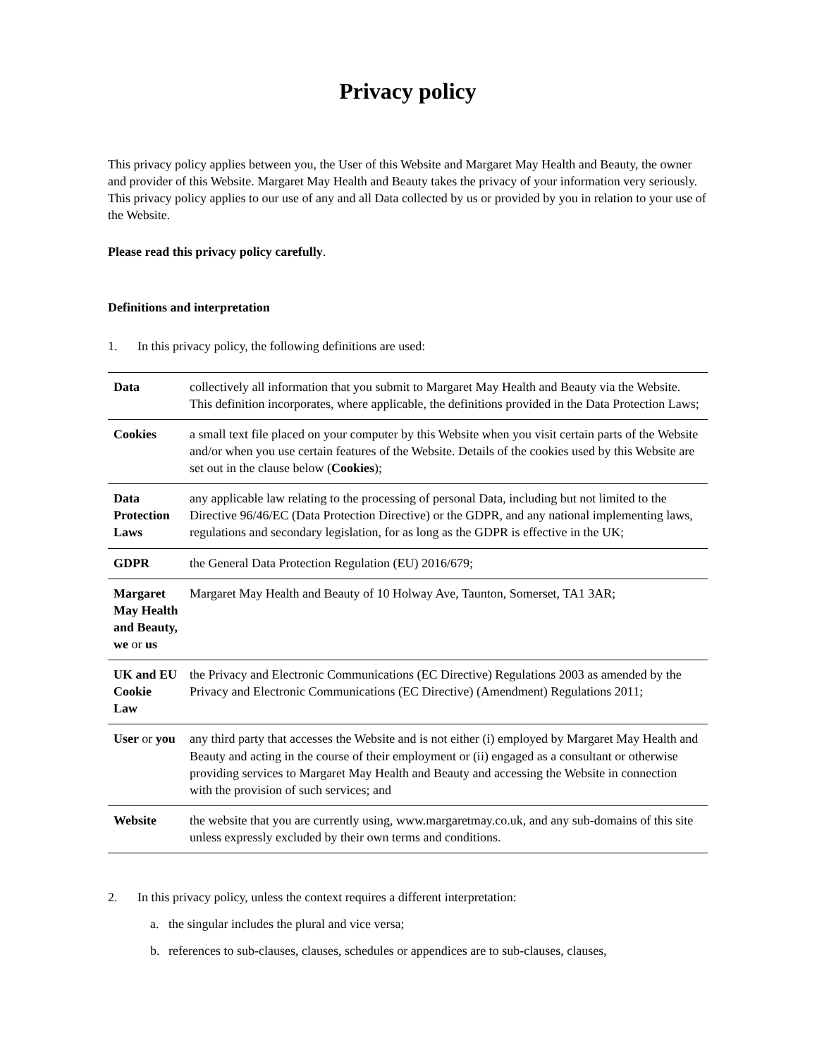Privacy policy
This privacy policy applies between you, the User of this Website and Margaret May Health and Beauty, the owner and provider of this Website. Margaret May Health and Beauty takes the privacy of your information very seriously. This privacy policy applies to our use of any and all Data collected by us or provided by you in relation to your use of the Website.
Please read this privacy policy carefully.
Definitions and interpretation
1. In this privacy policy, the following definitions are used:
| Data | collectively all information that you submit to Margaret May Health and Beauty via the Website. This definition incorporates, where applicable, the definitions provided in the Data Protection Laws; |
| Cookies | a small text file placed on your computer by this Website when you visit certain parts of the Website and/or when you use certain features of the Website. Details of the cookies used by this Website are set out in the clause below ( Cookies ); |
| Data Protection Laws | any applicable law relating to the processing of personal Data, including but not limited to the Directive 96/46/EC (Data Protection Directive) or the GDPR, and any national implementing laws, regulations and secondary legislation, for as long as the GDPR is effective in the UK; |
| GDPR | the General Data Protection Regulation (EU) 2016/679; |
| Margaret May Health and Beauty, we or us | Margaret May Health and Beauty of 10 Holway Ave, Taunton, Somerset, TA1 3AR; |
| UK and EU Cookie Law | the Privacy and Electronic Communications (EC Directive) Regulations 2003 as amended by the Privacy and Electronic Communications (EC Directive) (Amendment) Regulations 2011; |
| User or you | any third party that accesses the Website and is not either (i) employed by Margaret May Health and Beauty and acting in the course of their employment or (ii) engaged as a consultant or otherwise providing services to Margaret May Health and Beauty and accessing the Website in connection with the provision of such services; and |
| Website | the website that you are currently using, www.margaretmay.co.uk, and any sub-domains of this site unless expressly excluded by their own terms and conditions. |
2. In this privacy policy, unless the context requires a different interpretation:
a. the singular includes the plural and vice versa;
b. references to sub-clauses, clauses, schedules or appendices are to sub-clauses, clauses,